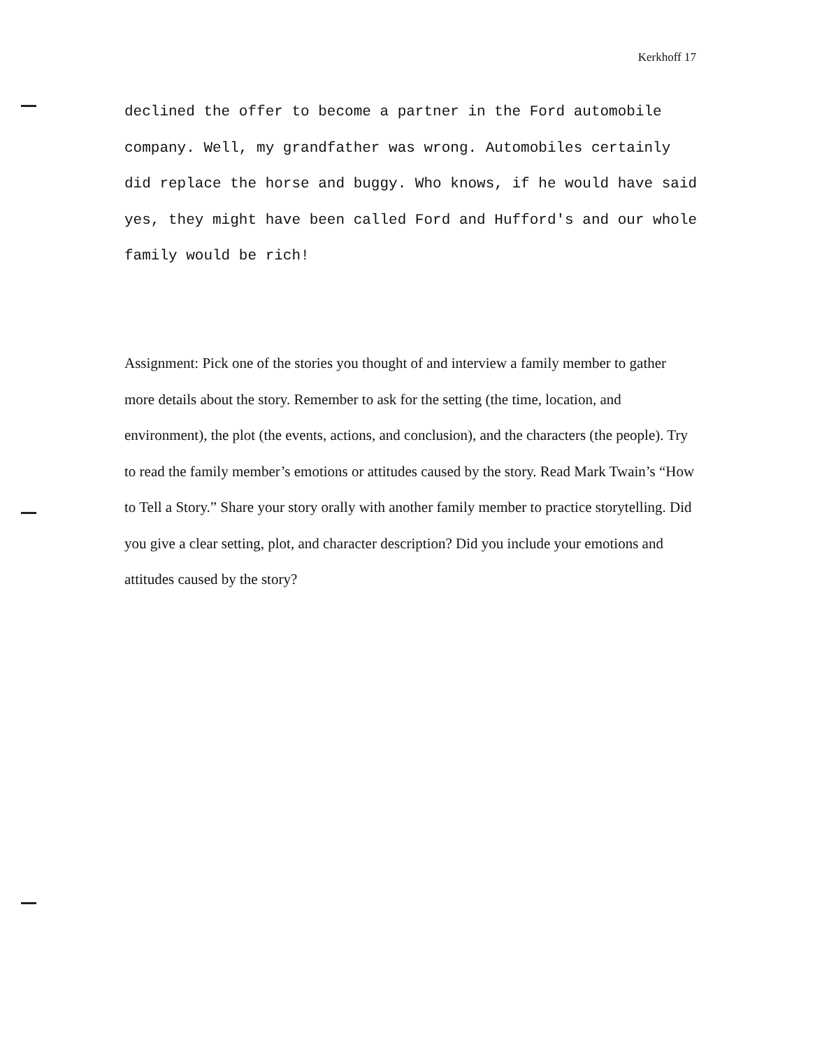Kerkhoff 17
declined the offer to become a partner in the Ford automobile company. Well, my grandfather was wrong. Automobiles certainly did replace the horse and buggy. Who knows, if he would have said yes, they might have been called Ford and Hufford's and our whole family would be rich!
Assignment: Pick one of the stories you thought of and interview a family member to gather more details about the story. Remember to ask for the setting (the time, location, and environment), the plot (the events, actions, and conclusion), and the characters (the people). Try to read the family member’s emotions or attitudes caused by the story. Read Mark Twain’s “How to Tell a Story.” Share your story orally with another family member to practice storytelling. Did you give a clear setting, plot, and character description? Did you include your emotions and attitudes caused by the story?